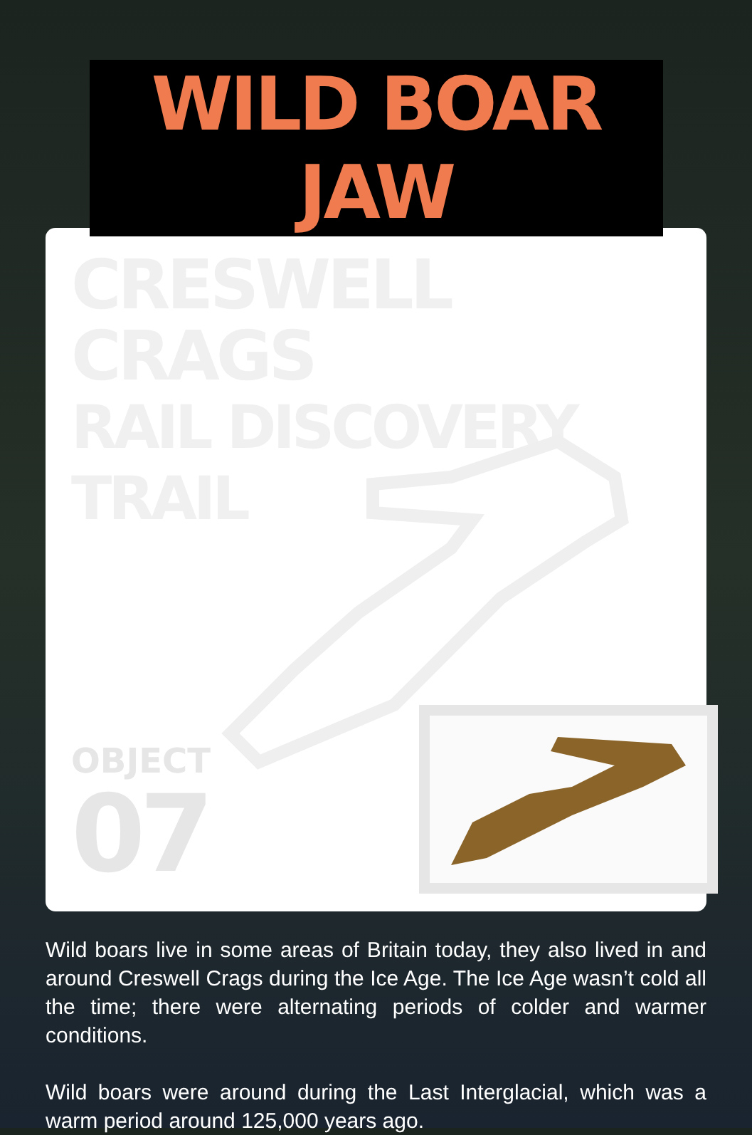WILD BOAR JAW
CRESWELL CRAGS
RAIL DISCOVERY TRAIL
OBJECT
07
Wild boars live in some areas of Britain today, they also lived in and around Creswell Crags during the Ice Age. The Ice Age wasn’t cold all the time; there were alternating periods of colder and warmer conditions.
Wild boars were around during the Last Interglacial, which was a warm period around 125,000 years ago.